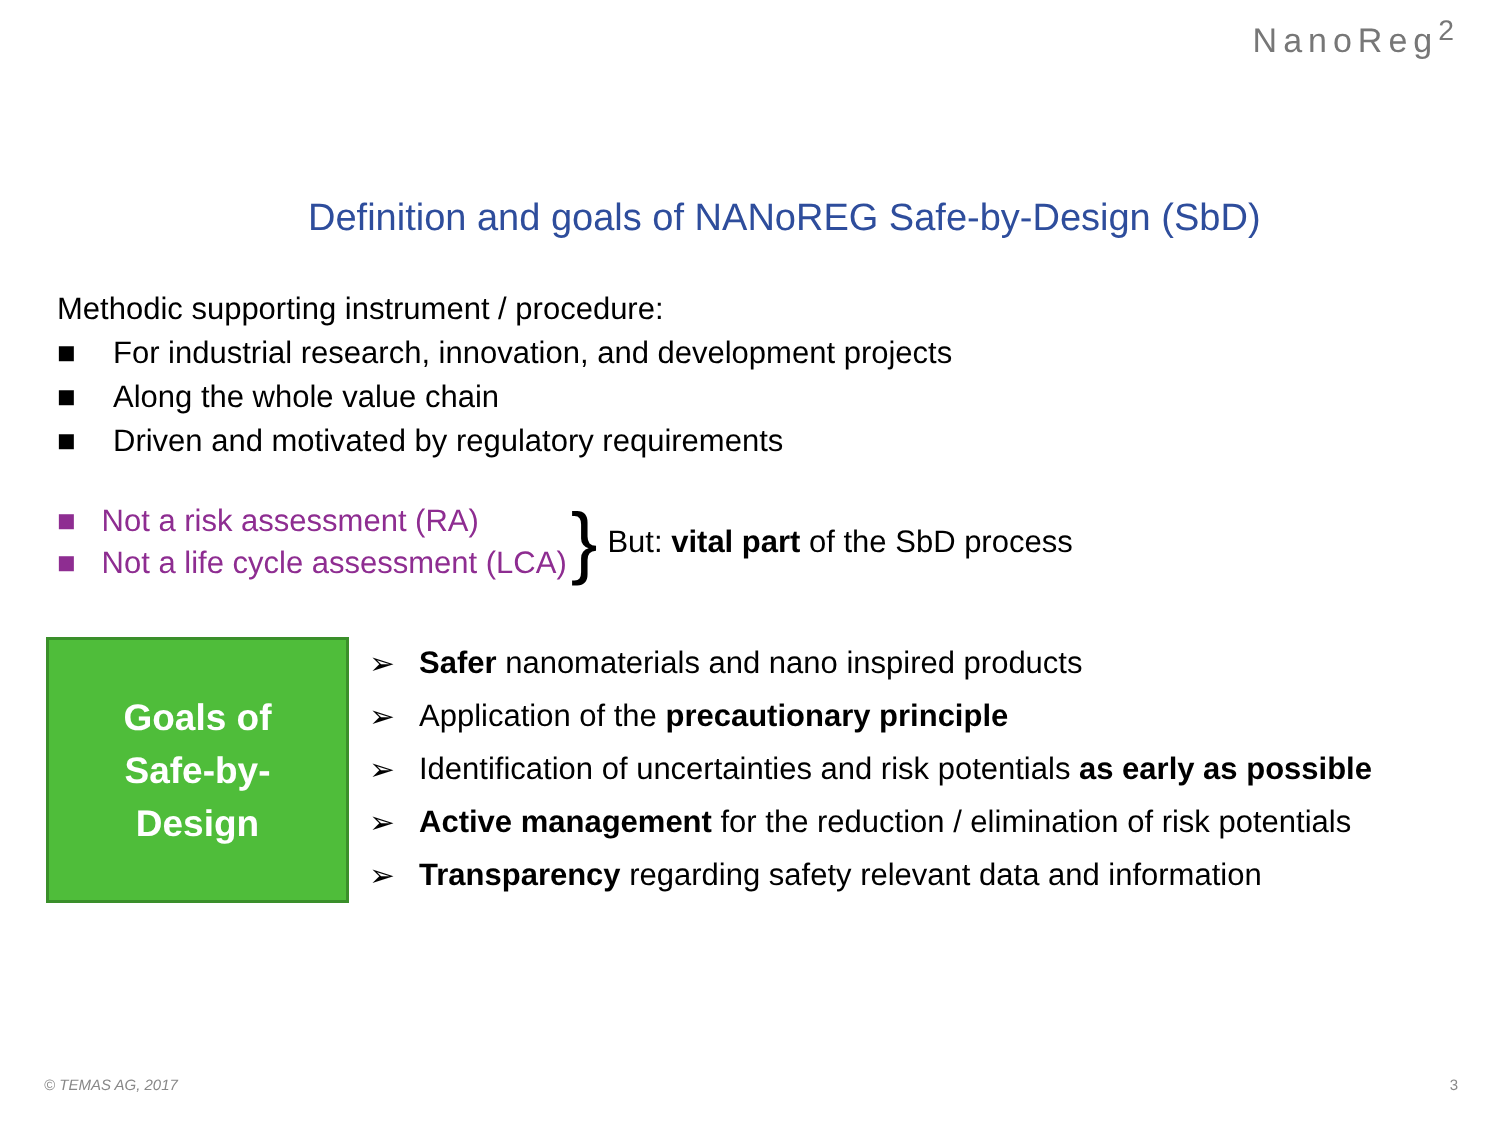NanoReg<sup>2</sup>
Definition and goals of NANoREG Safe-by-Design (SbD)
Methodic supporting instrument / procedure:
■ For industrial research, innovation, and development projects
■ Along the whole value chain
■ Driven and motivated by regulatory requirements
■ Not a risk assessment (RA)
■ Not a life cycle assessment (LCA)
} But: vital part of the SbD process
Goals of
Safe-by-
Design
➢ Safer nanomaterials and nano inspired products
➢ Application of the precautionary principle
➢ Identification of uncertainties and risk potentials as early as possible
➢ Active management for the reduction / elimination of risk potentials
➢ Transparency regarding safety relevant data and information
© TEMAS AG, 2017 3